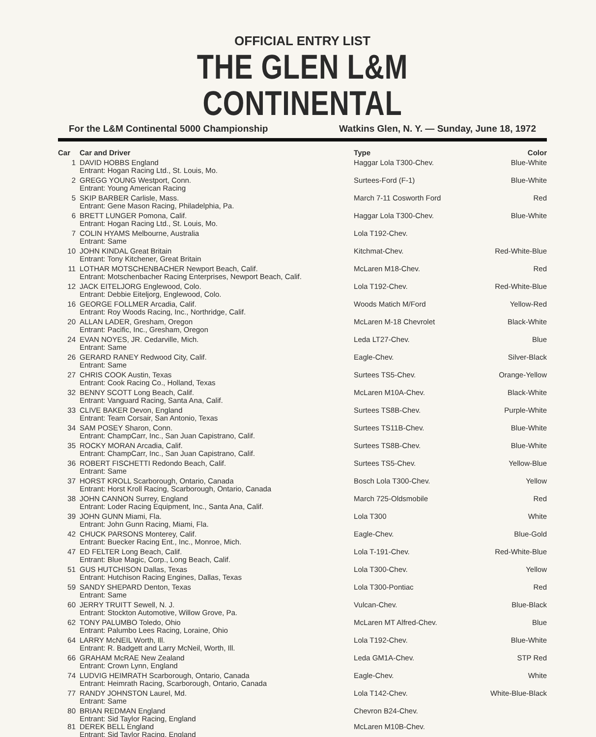OFFICIAL ENTRY LIST
THE GLEN L&M CONTINENTAL
For the L&M Continental 5000 Championship Watkins Glen, N. Y. — Sunday, June 18, 1972
| Car | Car and Driver | Type | Color |
| --- | --- | --- | --- |
| 1 | DAVID HOBBS England | Haggar Lola T300-Chev. | Blue-White |
| | Entrant: Hogan Racing Ltd., St. Louis, Mo. | | |
| 2 | GREGG YOUNG Westport, Conn. | Surtees-Ford (F-1) | Blue-White |
| | Entrant: Young American Racing | | |
| 5 | SKIP BARBER Carlisle, Mass. | March 7-11 Cosworth Ford | Red |
| | Entrant: Gene Mason Racing, Philadelphia, Pa. | | |
| 6 | BRETT LUNGER Pomona, Calif. | Haggar Lola T300-Chev. | Blue-White |
| | Entrant: Hogan Racing Ltd., St. Louis, Mo. | | |
| 7 | COLIN HYAMS Melbourne, Australia | Lola T192-Chev. | |
| | Entrant: Same | | |
| 10 | JOHN KINDAL Great Britain | Kitchmat-Chev. | Red-White-Blue |
| | Entrant: Tony Kitchener, Great Britain | | |
| 11 | LOTHAR MOTSCHENBACHER Newport Beach, Calif. | McLaren M18-Chev. | Red |
| | Entrant: Motschenbacher Racing Enterprises, Newport Beach, Calif. | | |
| 12 | JACK EITELJORG Englewood, Colo. | Lola T192-Chev. | Red-White-Blue |
| | Entrant: Debbie Eiteljorg, Englewood, Colo. | | |
| 16 | GEORGE FOLLMER Arcadia, Calif. | Woods Matich M/Ford | Yellow-Red |
| | Entrant: Roy Woods Racing, Inc., Northridge, Calif. | | |
| 20 | ALLAN LADER, Gresham, Oregon | McLaren M-18 Chevrolet | Black-White |
| | Entrant: Pacific, Inc., Gresham, Oregon | | |
| 24 | EVAN NOYES, JR. Cedarville, Mich. | Leda LT27-Chev. | Blue |
| | Entrant: Same | | |
| 26 | GERARD RANEY Redwood City, Calif. | Eagle-Chev. | Silver-Black |
| | Entrant: Same | | |
| 27 | CHRIS COOK Austin, Texas | Surtees TS5-Chev. | Orange-Yellow |
| | Entrant: Cook Racing Co., Holland, Texas | | |
| 32 | BENNY SCOTT Long Beach, Calif. | McLaren M10A-Chev. | Black-White |
| | Entrant: Vanguard Racing, Santa Ana, Calif. | | |
| 33 | CLIVE BAKER Devon, England | Surtees TS8B-Chev. | Purple-White |
| | Entrant: Team Corsair, San Antonio, Texas | | |
| 34 | SAM POSEY Sharon, Conn. | Surtees TS11B-Chev. | Blue-White |
| | Entrant: ChampCarr, Inc., San Juan Capistrano, Calif. | | |
| 35 | ROCKY MORAN Arcadia, Calif. | Surtees TS8B-Chev. | Blue-White |
| | Entrant: ChampCarr, Inc., San Juan Capistrano, Calif. | | |
| 36 | ROBERT FISCHETTI Redondo Beach, Calif. | Surtees TS5-Chev. | Yellow-Blue |
| | Entrant: Same | | |
| 37 | HORST KROLL Scarborough, Ontario, Canada | Bosch Lola T300-Chev. | Yellow |
| | Entrant: Horst Kroll Racing, Scarborough, Ontario, Canada | | |
| 38 | JOHN CANNON Surrey, England | March 725-Oldsmobile | Red |
| | Entrant: Loder Racing Equipment, Inc., Santa Ana, Calif. | | |
| 39 | JOHN GUNN Miami, Fla. | Lola T300 | White |
| | Entrant: John Gunn Racing, Miami, Fla. | | |
| 42 | CHUCK PARSONS Monterey, Calif. | Eagle-Chev. | Blue-Gold |
| | Entrant: Buecker Racing Ent., Inc., Monroe, Mich. | | |
| 47 | ED FELTER Long Beach, Calif. | Lola T-191-Chev. | Red-White-Blue |
| | Entrant: Blue Magic, Corp., Long Beach, Calif. | | |
| 51 | GUS HUTCHISON Dallas, Texas | Lola T300-Chev. | Yellow |
| | Entrant: Hutchison Racing Engines, Dallas, Texas | | |
| 59 | SANDY SHEPARD Denton, Texas | Lola T300-Pontiac | Red |
| | Entrant: Same | | |
| 60 | JERRY TRUITT Sewell, N. J. | Vulcan-Chev. | Blue-Black |
| | Entrant: Stockton Automotive, Willow Grove, Pa. | | |
| 62 | TONY PALUMBO Toledo, Ohio | McLaren MT Alfred-Chev. | Blue |
| | Entrant: Palumbo Lees Racing, Loraine, Ohio | | |
| 64 | LARRY McNEIL Worth, Ill. | Lola T192-Chev. | Blue-White |
| | Entrant: R. Badgett and Larry McNeil, Worth, Ill. | | |
| 66 | GRAHAM McRAE New Zealand | Leda GM1A-Chev. | STP Red |
| | Entrant: Crown Lynn, England | | |
| 74 | LUDVIG HEIMRATH Scarborough, Ontario, Canada | Eagle-Chev. | White |
| | Entrant: Heimrath Racing, Scarborough, Ontario, Canada | | |
| 77 | RANDY JOHNSTON Laurel, Md. | Lola T142-Chev. | White-Blue-Black |
| | Entrant: Same | | |
| 80 | BRIAN REDMAN England | Chevron B24-Chev. | |
| | Entrant: Sid Taylor Racing, England | | |
| 81 | DEREK BELL England | McLaren M10B-Chev. | |
| | Entrant: Sid Taylor Racing, England | | |